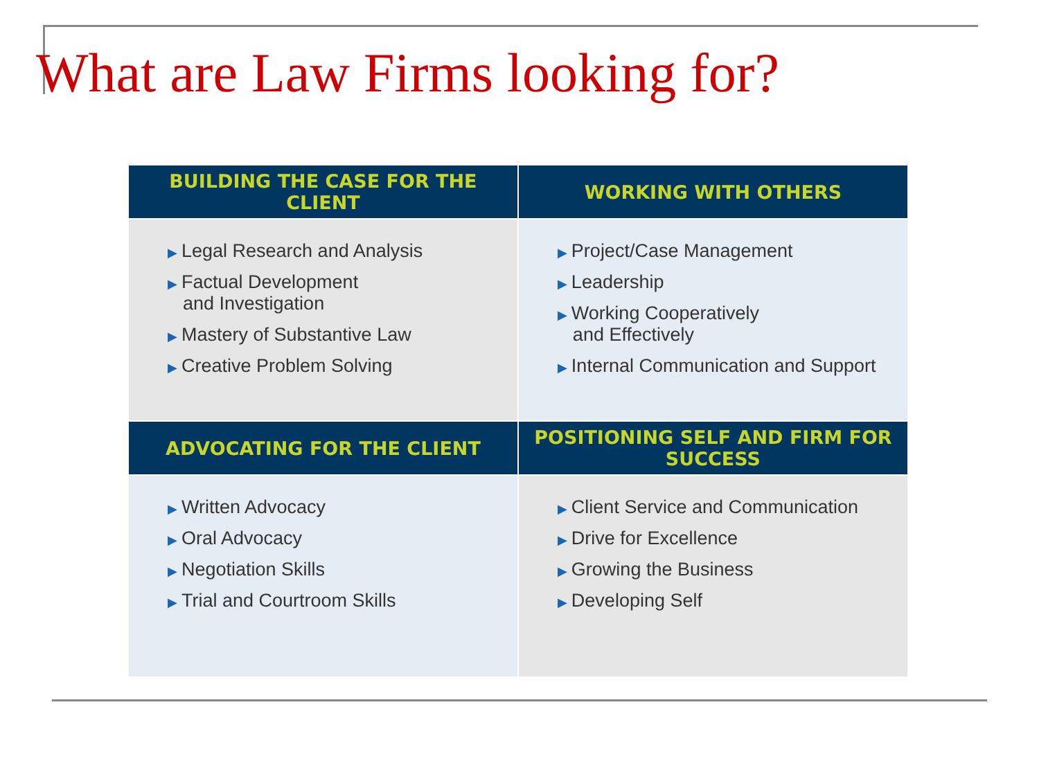What are Law Firms looking for?
| BUILDING THE CASE FOR THE CLIENT | WORKING WITH OTHERS |
| --- | --- |
| ▶ Legal Research and Analysis ▶ Factual Development and Investigation ▶ Mastery of Substantive Law ▶ Creative Problem Solving | ▶ Project/Case Management ▶ Leadership ▶ Working Cooperatively and Effectively ▶ Internal Communication and Support |
| ADVOCATING FOR THE CLIENT | POSITIONING SELF AND FIRM FOR SUCCESS |
| ▶ Written Advocacy ▶ Oral Advocacy ▶ Negotiation Skills ▶ Trial and Courtroom Skills | ▶ Client Service and Communication ▶ Drive for Excellence ▶ Growing the Business ▶ Developing Self |